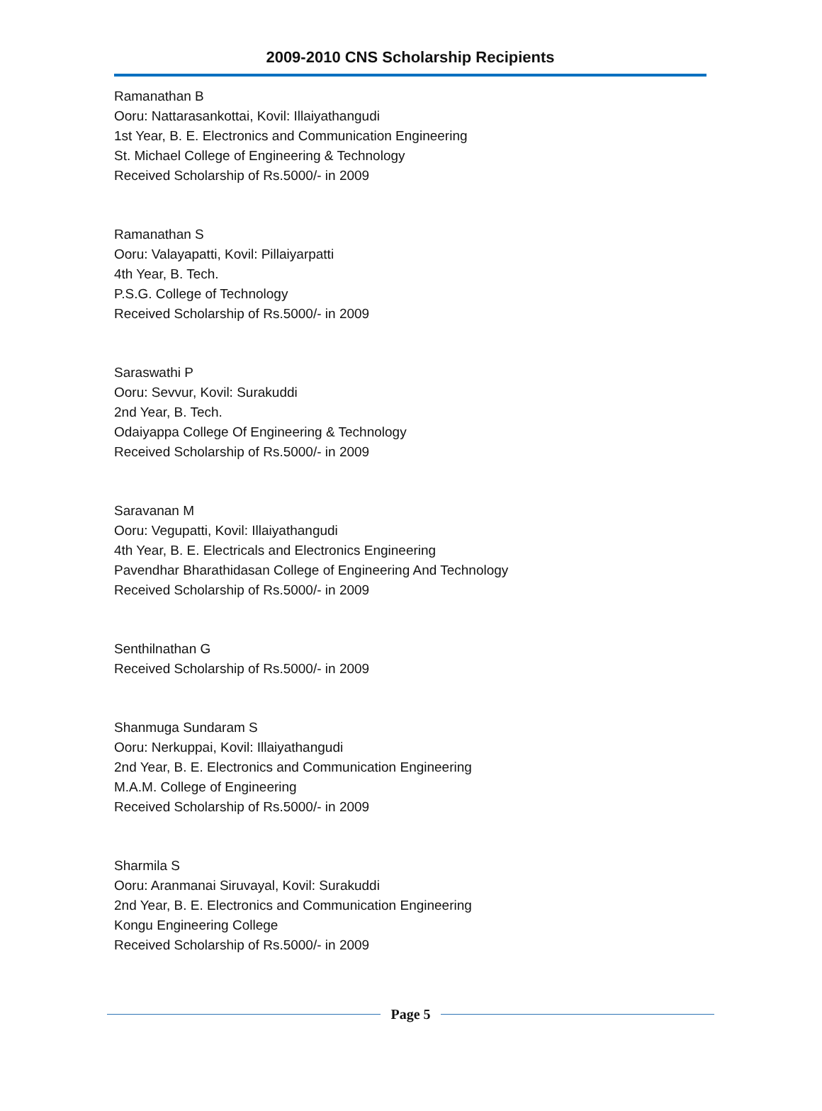2009-2010 CNS Scholarship Recipients
Ramanathan B
Ooru: Nattarasankottai, Kovil: Illaiyathangudi
1st Year, B. E. Electronics and Communication Engineering
St. Michael College of Engineering & Technology
Received Scholarship of Rs.5000/- in 2009
Ramanathan S
Ooru: Valayapatti, Kovil: Pillaiyarpatti
4th Year, B. Tech.
P.S.G. College of Technology
Received Scholarship of Rs.5000/- in 2009
Saraswathi P
Ooru: Sevvur, Kovil: Surakuddi
2nd Year, B. Tech.
Odaiyappa College Of Engineering & Technology
Received Scholarship of Rs.5000/- in 2009
Saravanan M
Ooru: Vegupatti, Kovil: Illaiyathangudi
4th Year, B. E. Electricals and Electronics Engineering
Pavendhar Bharathidasan College of Engineering And Technology
Received Scholarship of Rs.5000/- in 2009
Senthilnathan G
Received Scholarship of Rs.5000/- in 2009
Shanmuga Sundaram S
Ooru: Nerkuppai, Kovil: Illaiyathangudi
2nd Year, B. E. Electronics and Communication Engineering
M.A.M. College of Engineering
Received Scholarship of Rs.5000/- in 2009
Sharmila S
Ooru: Aranmanai Siruvayal, Kovil: Surakuddi
2nd Year, B. E. Electronics and Communication Engineering
Kongu Engineering College
Received Scholarship of Rs.5000/- in 2009
Page 5